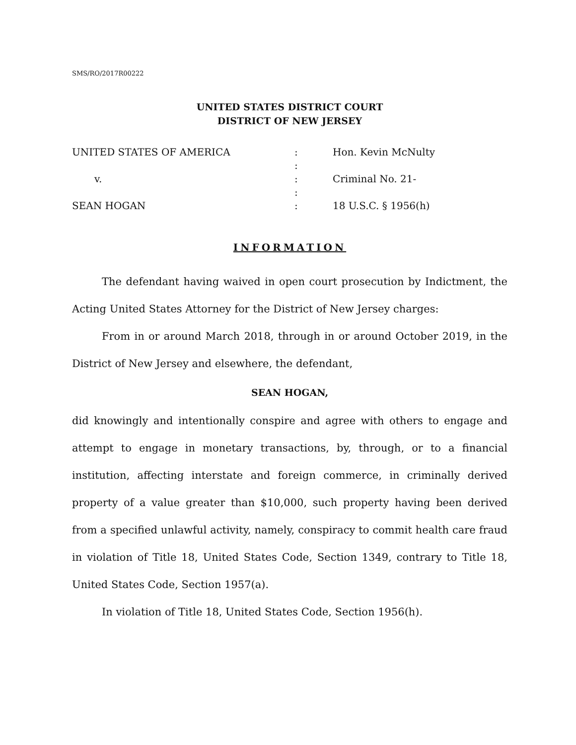SMS/RO/2017R00222
UNITED STATES DISTRICT COURT
DISTRICT OF NEW JERSEY
UNITED STATES OF AMERICA
:
:
Hon. Kevin McNulty
v.
:
:
Criminal No. 21-
SEAN HOGAN
:
18 U.S.C. § 1956(h)
INFORMATION
The defendant having waived in open court prosecution by Indictment, the Acting United States Attorney for the District of New Jersey charges:
From in or around March 2018, through in or around October 2019, in the District of New Jersey and elsewhere, the defendant,
SEAN HOGAN,
did knowingly and intentionally conspire and agree with others to engage and attempt to engage in monetary transactions, by, through, or to a financial institution, affecting interstate and foreign commerce, in criminally derived property of a value greater than $10,000, such property having been derived from a specified unlawful activity, namely, conspiracy to commit health care fraud in violation of Title 18, United States Code, Section 1349, contrary to Title 18, United States Code, Section 1957(a).
In violation of Title 18, United States Code, Section 1956(h).